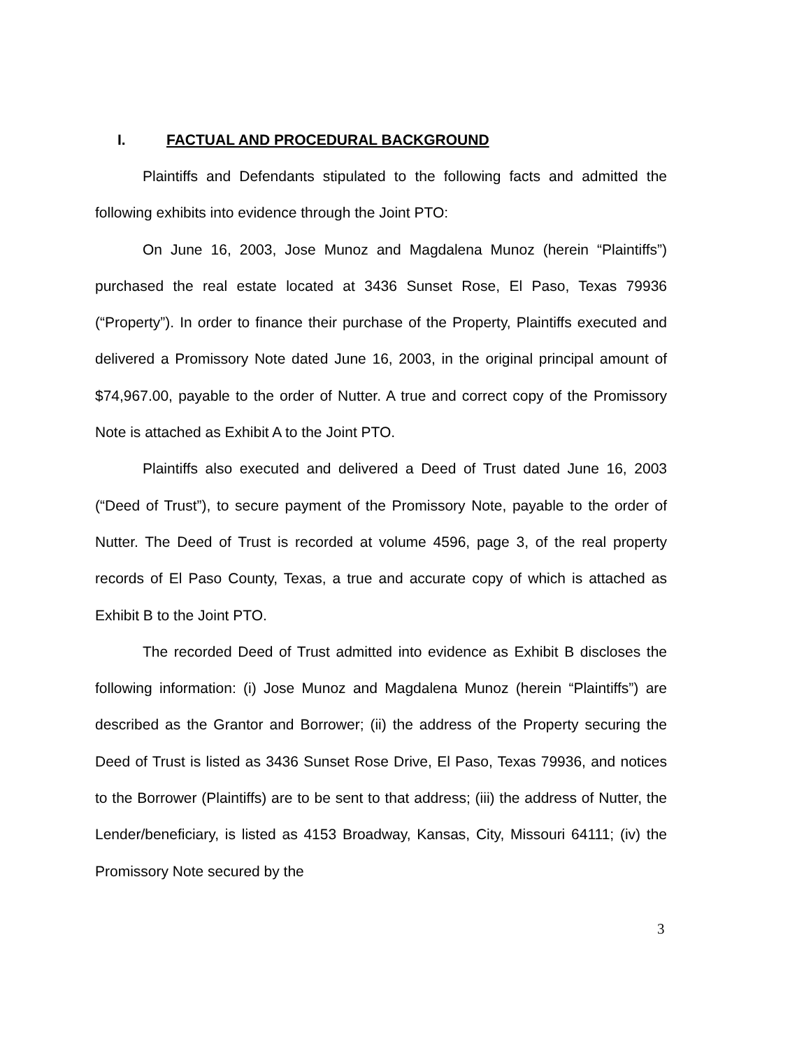I. FACTUAL AND PROCEDURAL BACKGROUND
Plaintiffs and Defendants stipulated to the following facts and admitted the following exhibits into evidence through the Joint PTO:
On June 16, 2003, Jose Munoz and Magdalena Munoz (herein “Plaintiffs”) purchased the real estate located at 3436 Sunset Rose, El Paso, Texas 79936 (“Property”). In order to finance their purchase of the Property, Plaintiffs executed and delivered a Promissory Note dated June 16, 2003, in the original principal amount of $74,967.00, payable to the order of Nutter. A true and correct copy of the Promissory Note is attached as Exhibit A to the Joint PTO.
Plaintiffs also executed and delivered a Deed of Trust dated June 16, 2003 (“Deed of Trust”), to secure payment of the Promissory Note, payable to the order of Nutter. The Deed of Trust is recorded at volume 4596, page 3, of the real property records of El Paso County, Texas, a true and accurate copy of which is attached as Exhibit B to the Joint PTO.
The recorded Deed of Trust admitted into evidence as Exhibit B discloses the following information: (i) Jose Munoz and Magdalena Munoz (herein “Plaintiffs”) are described as the Grantor and Borrower; (ii) the address of the Property securing the Deed of Trust is listed as 3436 Sunset Rose Drive, El Paso, Texas 79936, and notices to the Borrower (Plaintiffs) are to be sent to that address; (iii) the address of Nutter, the Lender/beneficiary, is listed as 4153 Broadway, Kansas, City, Missouri 64111; (iv) the Promissory Note secured by the
3